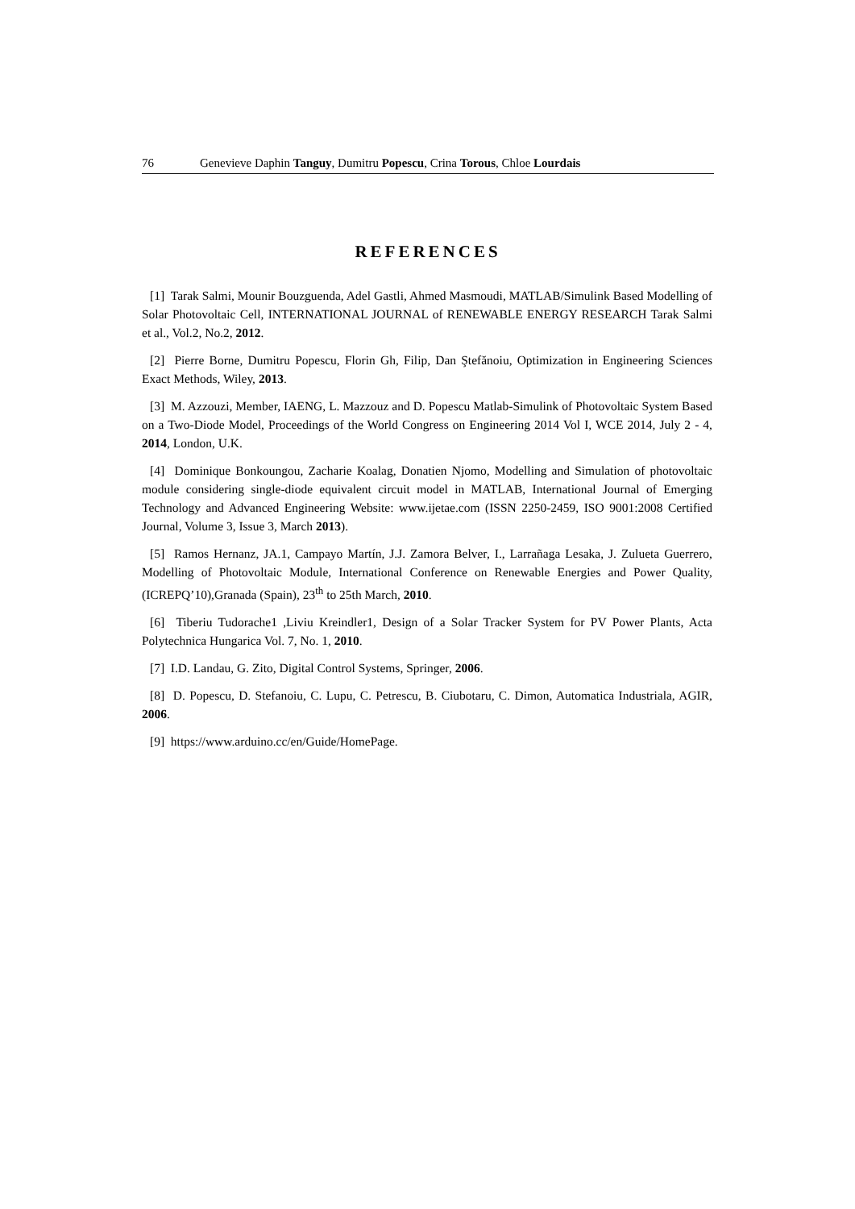76 Genevieve Daphin Tanguy, Dumitru Popescu, Crina Torous, Chloe Lourdais
REFERENCES
[1] Tarak Salmi, Mounir Bouzguenda, Adel Gastli, Ahmed Masmoudi, MATLAB/Simulink Based Modelling of Solar Photovoltaic Cell, INTERNATIONAL JOURNAL of RENEWABLE ENERGY RESEARCH Tarak Salmi et al., Vol.2, No.2, 2012.
[2] Pierre Borne, Dumitru Popescu, Florin Gh, Filip, Dan Ştefănoiu, Optimization in Engineering Sciences Exact Methods, Wiley, 2013.
[3] M. Azzouzi, Member, IAENG, L. Mazzouz and D. Popescu Matlab-Simulink of Photovoltaic System Based on a Two-Diode Model, Proceedings of the World Congress on Engineering 2014 Vol I, WCE 2014, July 2 - 4, 2014, London, U.K.
[4] Dominique Bonkoungou, Zacharie Koalag, Donatien Njomo, Modelling and Simulation of photovoltaic module considering single-diode equivalent circuit model in MATLAB, International Journal of Emerging Technology and Advanced Engineering Website: www.ijetae.com (ISSN 2250-2459, ISO 9001:2008 Certified Journal, Volume 3, Issue 3, March 2013).
[5] Ramos Hernanz, JA.1, Campayo Martín, J.J. Zamora Belver, I., Larrañaga Lesaka, J. Zulueta Guerrero, Modelling of Photovoltaic Module, International Conference on Renewable Energies and Power Quality,(ICREPQ’10),Granada (Spain), 23<sup>th</sup> to 25th March, 2010.
[6] Tiberiu Tudorache1 ,Liviu Kreindler1, Design of a Solar Tracker System for PV Power Plants, Acta Polytechnica Hungarica Vol. 7, No. 1, 2010.
[7] I.D. Landau, G. Zito, Digital Control Systems, Springer, 2006.
[8] D. Popescu, D. Stefanoiu, C. Lupu, C. Petrescu, B. Ciubotaru, C. Dimon, Automatica Industriala, AGIR, 2006.
[9] https://www.arduino.cc/en/Guide/HomePage.